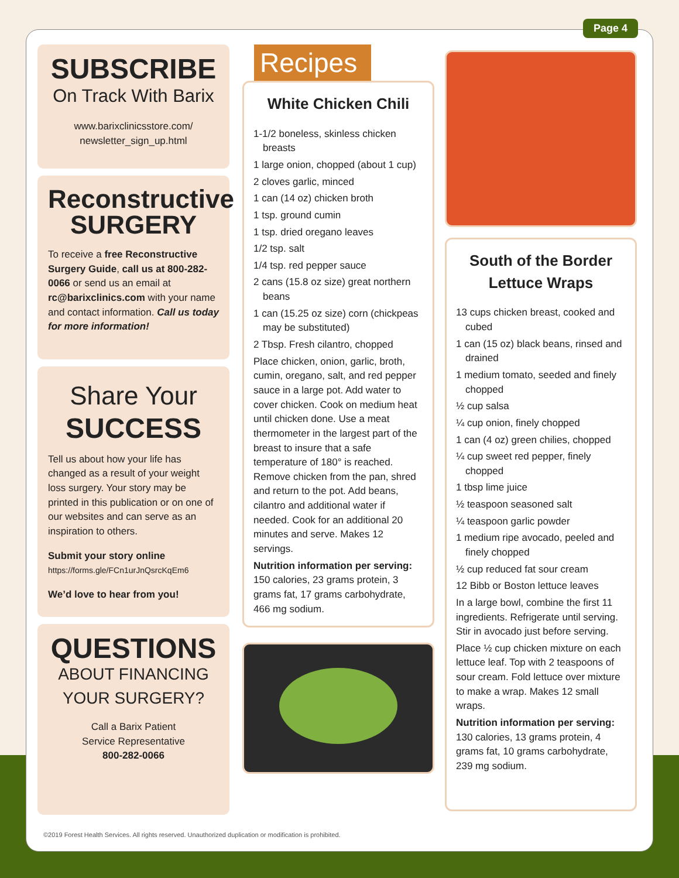Page 4
SUBSCRIBE
On Track With Barix
www.barixclinicsstore.com/
newsletter_sign_up.html
Reconstructive
SURGERY
To receive a free Reconstructive Surgery Guide, call us at 800-282-0066 or send us an email at rc@barixclinics.com with your name and contact information. Call us today for more information!
Share Your
SUCCESS
Tell us about how your life has changed as a result of your weight loss surgery. Your story may be printed in this publication or on one of our websites and can serve as an inspiration to others.
Submit your story online
https://forms.gle/FCn1urJnQsrcKqEm6
We’d love to hear from you!
QUESTIONS
ABOUT FINANCING
YOUR SURGERY?
Call a Barix Patient
Service Representative
800-282-0066
Recipes
White Chicken Chili
1-1/2 boneless, skinless chicken breasts
1 large onion, chopped (about 1 cup)
2 cloves garlic, minced
1 can (14 oz) chicken broth
1 tsp. ground cumin
1 tsp. dried oregano leaves
1/2 tsp. salt
1/4 tsp. red pepper sauce
2 cans (15.8 oz size) great northern beans
1 can (15.25 oz size) corn (chickpeas may be substituted)
2 Tbsp. Fresh cilantro, chopped
Place chicken, onion, garlic, broth, cumin, oregano, salt, and red pepper sauce in a large pot. Add water to cover chicken. Cook on medium heat until chicken done. Use a meat thermometer in the largest part of the breast to insure that a safe temperature of 180° is reached. Remove chicken from the pan, shred and return to the pot. Add beans, cilantro and additional water if needed. Cook for an additional 20 minutes and serve. Makes 12 servings.
Nutrition information per serving: 150 calories, 23 grams protein, 3 grams fat, 17 grams carbohydrate, 466 mg sodium.
South of the Border
Lettuce Wraps
13 cups chicken breast, cooked and cubed
1 can (15 oz) black beans, rinsed and drained
1 medium tomato, seeded and finely chopped
½ cup salsa
¼ cup onion, finely chopped
1 can (4 oz) green chilies, chopped
¼ cup sweet red pepper, finely chopped
1 tbsp lime juice
½ teaspoon seasoned salt
¼ teaspoon garlic powder
1 medium ripe avocado, peeled and finely chopped
½ cup reduced fat sour cream
12 Bibb or Boston lettuce leaves
In a large bowl, combine the first 11 ingredients. Refrigerate until serving. Stir in avocado just before serving.
Place ½ cup chicken mixture on each lettuce leaf. Top with 2 teaspoons of sour cream. Fold lettuce over mixture to make a wrap. Makes 12 small wraps.
Nutrition information per serving: 130 calories, 13 grams protein, 4 grams fat, 10 grams carbohydrate, 239 mg sodium.
©2019 Forest Health Services. All rights reserved. Unauthorized duplication or modification is prohibited.